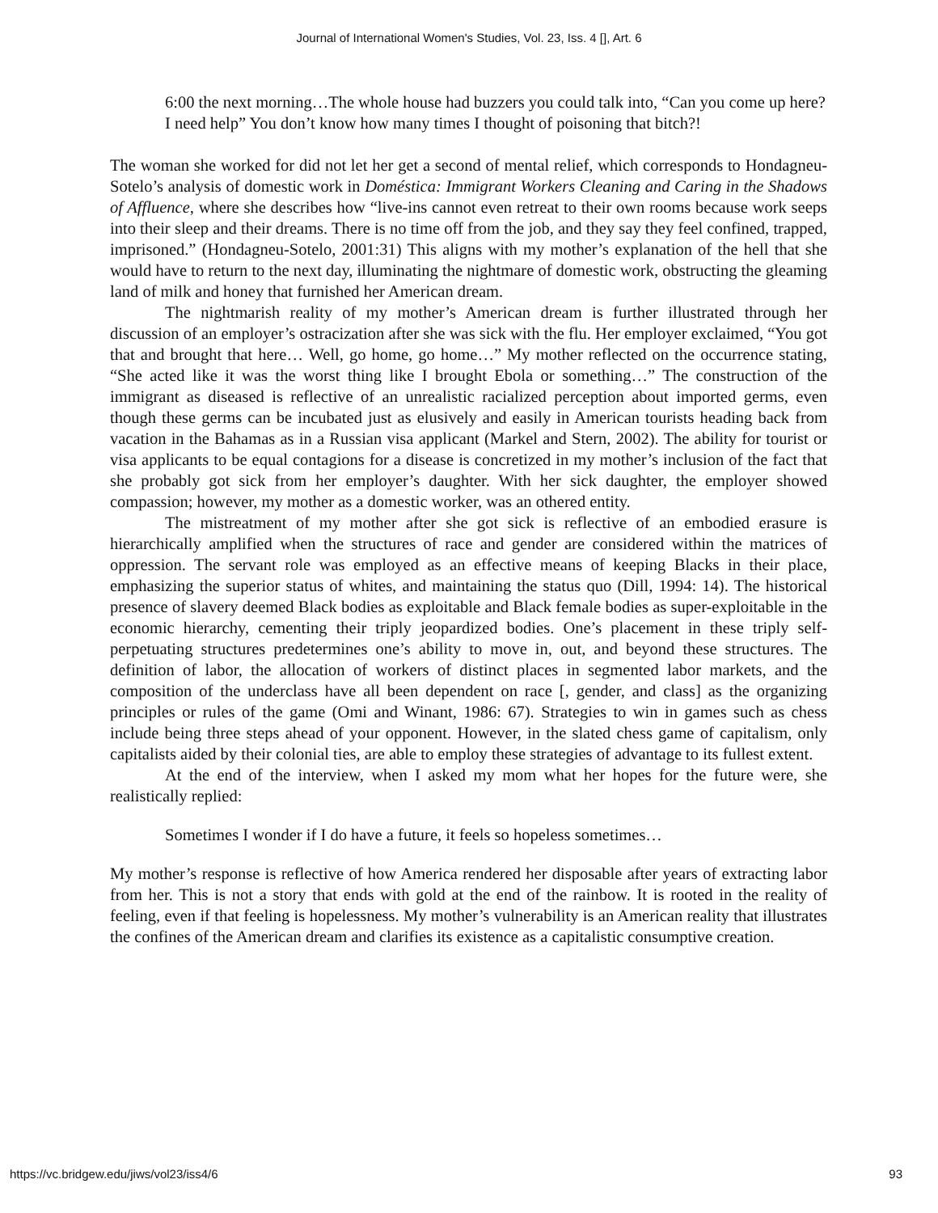Journal of International Women's Studies, Vol. 23, Iss. 4 [], Art. 6
6:00 the next morning…The whole house had buzzers you could talk into, “Can you come up here? I need help” You don’t know how many times I thought of poisoning that bitch?!
The woman she worked for did not let her get a second of mental relief, which corresponds to Hondagneu-Sotelo’s analysis of domestic work in Doméstica: Immigrant Workers Cleaning and Caring in the Shadows of Affluence, where she describes how “live-ins cannot even retreat to their own rooms because work seeps into their sleep and their dreams. There is no time off from the job, and they say they feel confined, trapped, imprisoned.” (Hondagneu-Sotelo, 2001:31) This aligns with my mother’s explanation of the hell that she would have to return to the next day, illuminating the nightmare of domestic work, obstructing the gleaming land of milk and honey that furnished her American dream.
The nightmarish reality of my mother’s American dream is further illustrated through her discussion of an employer’s ostracization after she was sick with the flu. Her employer exclaimed, “You got that and brought that here… Well, go home, go home…” My mother reflected on the occurrence stating, “She acted like it was the worst thing like I brought Ebola or something…” The construction of the immigrant as diseased is reflective of an unrealistic racialized perception about imported germs, even though these germs can be incubated just as elusively and easily in American tourists heading back from vacation in the Bahamas as in a Russian visa applicant (Markel and Stern, 2002). The ability for tourist or visa applicants to be equal contagions for a disease is concretized in my mother’s inclusion of the fact that she probably got sick from her employer’s daughter. With her sick daughter, the employer showed compassion; however, my mother as a domestic worker, was an othered entity.
The mistreatment of my mother after she got sick is reflective of an embodied erasure is hierarchically amplified when the structures of race and gender are considered within the matrices of oppression. The servant role was employed as an effective means of keeping Blacks in their place, emphasizing the superior status of whites, and maintaining the status quo (Dill, 1994: 14). The historical presence of slavery deemed Black bodies as exploitable and Black female bodies as super-exploitable in the economic hierarchy, cementing their triply jeopardized bodies. One’s placement in these triply self-perpetuating structures predetermines one’s ability to move in, out, and beyond these structures. The definition of labor, the allocation of workers of distinct places in segmented labor markets, and the composition of the underclass have all been dependent on race [, gender, and class] as the organizing principles or rules of the game (Omi and Winant, 1986: 67). Strategies to win in games such as chess include being three steps ahead of your opponent. However, in the slated chess game of capitalism, only capitalists aided by their colonial ties, are able to employ these strategies of advantage to its fullest extent.
At the end of the interview, when I asked my mom what her hopes for the future were, she realistically replied:
Sometimes I wonder if I do have a future, it feels so hopeless sometimes…
My mother’s response is reflective of how America rendered her disposable after years of extracting labor from her. This is not a story that ends with gold at the end of the rainbow. It is rooted in the reality of feeling, even if that feeling is hopelessness. My mother’s vulnerability is an American reality that illustrates the confines of the American dream and clarifies its existence as a capitalistic consumptive creation.
https://vc.bridgew.edu/jiws/vol23/iss4/6 93